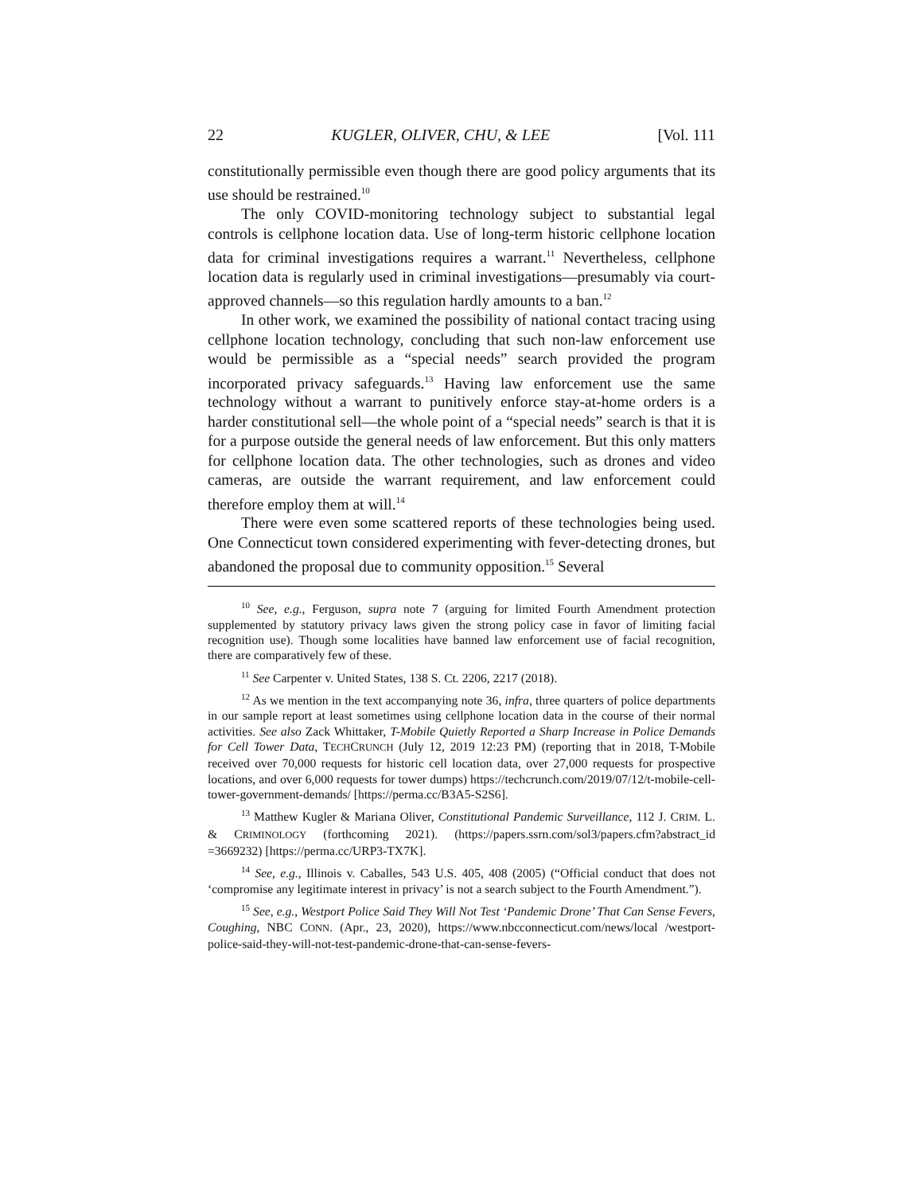22 KUGLER, OLIVER, CHU, & LEE [Vol. 111
constitutionally permissible even though there are good policy arguments that its use should be restrained.<sup>10</sup>
The only COVID-monitoring technology subject to substantial legal controls is cellphone location data. Use of long-term historic cellphone location data for criminal investigations requires a warrant.<sup>11</sup> Nevertheless, cellphone location data is regularly used in criminal investigations—presumably via court-approved channels—so this regulation hardly amounts to a ban.<sup>12</sup>
In other work, we examined the possibility of national contact tracing using cellphone location technology, concluding that such non-law enforcement use would be permissible as a “special needs” search provided the program incorporated privacy safeguards.<sup>13</sup> Having law enforcement use the same technology without a warrant to punitively enforce stay-at-home orders is a harder constitutional sell—the whole point of a “special needs” search is that it is for a purpose outside the general needs of law enforcement. But this only matters for cellphone location data. The other technologies, such as drones and video cameras, are outside the warrant requirement, and law enforcement could therefore employ them at will.<sup>14</sup>
There were even some scattered reports of these technologies being used. One Connecticut town considered experimenting with fever-detecting drones, but abandoned the proposal due to community opposition.<sup>15</sup> Several
<sup>10</sup> See, e.g., Ferguson, supra note 7 (arguing for limited Fourth Amendment protection supplemented by statutory privacy laws given the strong policy case in favor of limiting facial recognition use). Though some localities have banned law enforcement use of facial recognition, there are comparatively few of these.
<sup>11</sup> See Carpenter v. United States, 138 S. Ct. 2206, 2217 (2018).
<sup>12</sup> As we mention in the text accompanying note 36, infra, three quarters of police departments in our sample report at least sometimes using cellphone location data in the course of their normal activities. See also Zack Whittaker, T-Mobile Quietly Reported a Sharp Increase in Police Demands for Cell Tower Data, TECHCRUNCH (July 12, 2019 12:23 PM) (reporting that in 2018, T-Mobile received over 70,000 requests for historic cell location data, over 27,000 requests for prospective locations, and over 6,000 requests for tower dumps) https://techcrunch.com/2019/07/12/t-mobile-cell-tower-government-demands/ [https://perma.cc/B3A5-S2S6].
<sup>13</sup> Matthew Kugler & Mariana Oliver, Constitutional Pandemic Surveillance, 112 J. CRIM. L. & CRIMINOLOGY (forthcoming 2021). (https://papers.ssrn.com/sol3/papers.cfm?abstract_id =3669232) [https://perma.cc/URP3-TX7K].
<sup>14</sup> See, e.g., Illinois v. Caballes, 543 U.S. 405, 408 (2005) (“Official conduct that does not ‘compromise any legitimate interest in privacy’ is not a search subject to the Fourth Amendment.”).
<sup>15</sup> See, e.g., Westport Police Said They Will Not Test ‘Pandemic Drone’ That Can Sense Fevers, Coughing, NBC CONN. (Apr., 23, 2020), https://www.nbcconnecticut.com/news/local /westport-police-said-they-will-not-test-pandemic-drone-that-can-sense-fevers-